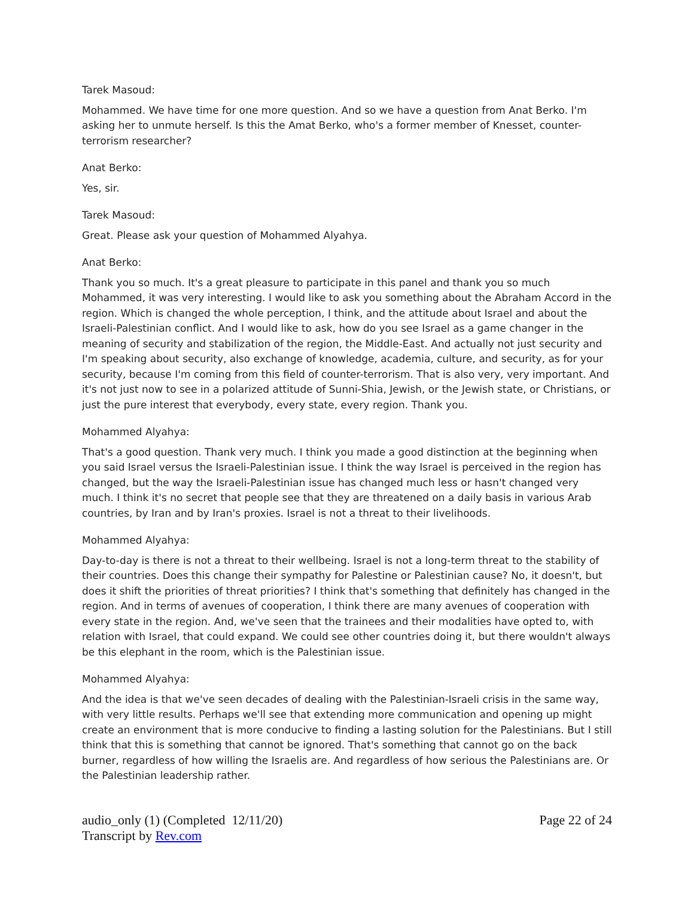Tarek Masoud:
Mohammed. We have time for one more question. And so we have a question from Anat Berko. I'm asking her to unmute herself. Is this the Amat Berko, who's a former member of Knesset, counter-terrorism researcher?
Anat Berko:
Yes, sir.
Tarek Masoud:
Great. Please ask your question of Mohammed Alyahya.
Anat Berko:
Thank you so much. It's a great pleasure to participate in this panel and thank you so much Mohammed, it was very interesting. I would like to ask you something about the Abraham Accord in the region. Which is changed the whole perception, I think, and the attitude about Israel and about the Israeli-Palestinian conflict. And I would like to ask, how do you see Israel as a game changer in the meaning of security and stabilization of the region, the Middle-East. And actually not just security and I'm speaking about security, also exchange of knowledge, academia, culture, and security, as for your security, because I'm coming from this field of counter-terrorism. That is also very, very important. And it's not just now to see in a polarized attitude of Sunni-Shia, Jewish, or the Jewish state, or Christians, or just the pure interest that everybody, every state, every region. Thank you.
Mohammed Alyahya:
That's a good question. Thank very much. I think you made a good distinction at the beginning when you said Israel versus the Israeli-Palestinian issue. I think the way Israel is perceived in the region has changed, but the way the Israeli-Palestinian issue has changed much less or hasn't changed very much. I think it's no secret that people see that they are threatened on a daily basis in various Arab countries, by Iran and by Iran's proxies. Israel is not a threat to their livelihoods.
Mohammed Alyahya:
Day-to-day is there is not a threat to their wellbeing. Israel is not a long-term threat to the stability of their countries. Does this change their sympathy for Palestine or Palestinian cause? No, it doesn't, but does it shift the priorities of threat priorities? I think that's something that definitely has changed in the region. And in terms of avenues of cooperation, I think there are many avenues of cooperation with every state in the region. And, we've seen that the trainees and their modalities have opted to, with relation with Israel, that could expand. We could see other countries doing it, but there wouldn't always be this elephant in the room, which is the Palestinian issue.
Mohammed Alyahya:
And the idea is that we've seen decades of dealing with the Palestinian-Israeli crisis in the same way, with very little results. Perhaps we'll see that extending more communication and opening up might create an environment that is more conducive to finding a lasting solution for the Palestinians. But I still think that this is something that cannot be ignored. That's something that cannot go on the back burner, regardless of how willing the Israelis are. And regardless of how serious the Palestinians are. Or the Palestinian leadership rather.
audio_only (1) (Completed 12/11/20)
Transcript by Rev.com
Page 22 of 24